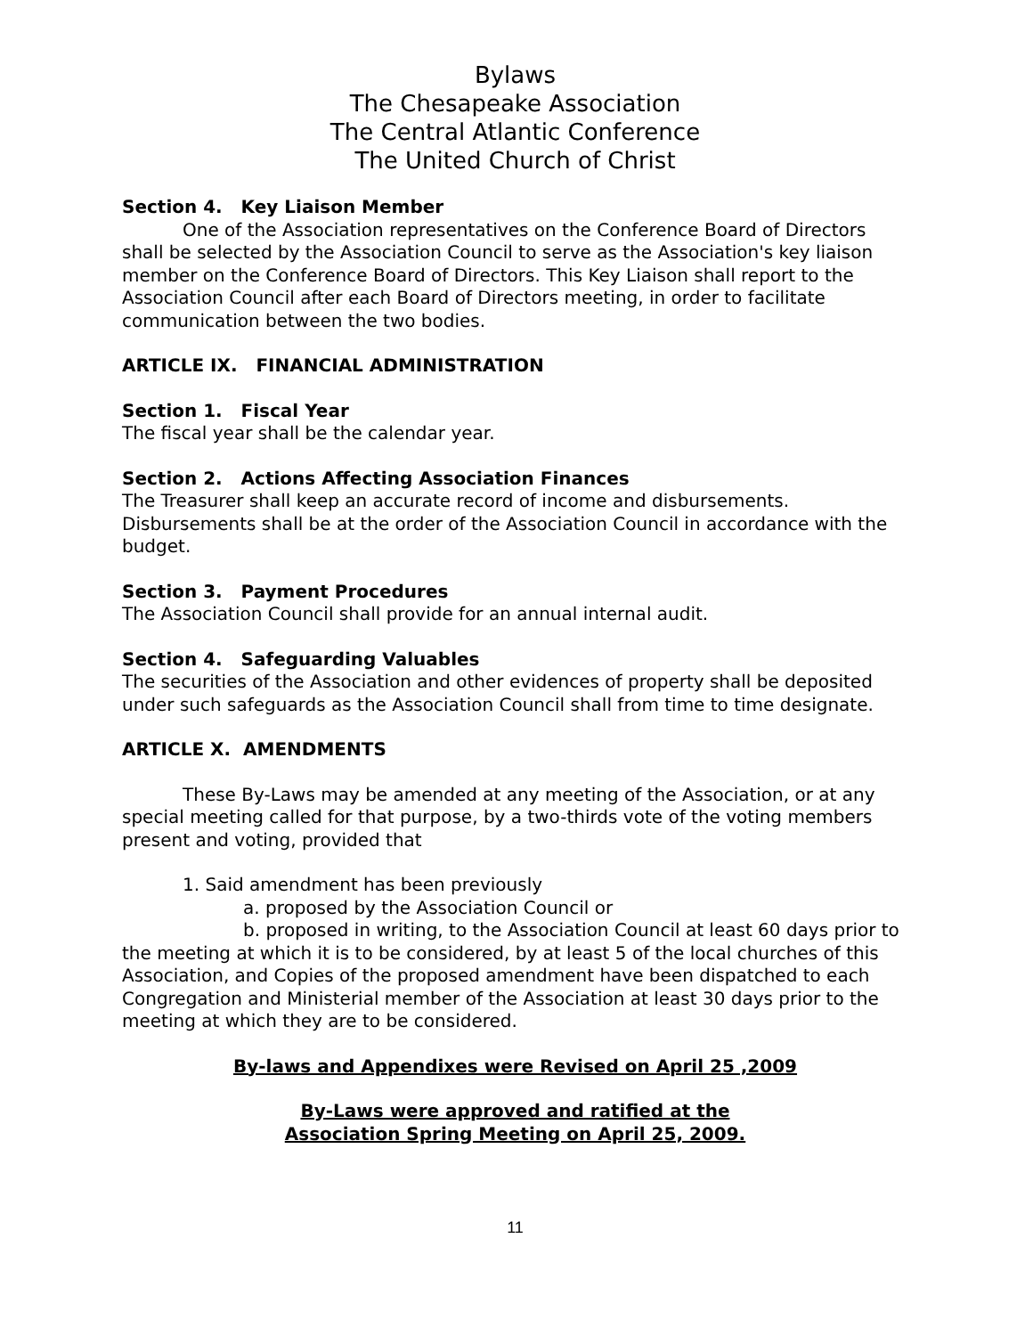Bylaws
The Chesapeake Association
The Central Atlantic Conference
The United Church of Christ
Section 4. Key Liaison Member
One of the Association representatives on the Conference Board of Directors shall be selected by the Association Council to serve as the Association's key liaison member on the Conference Board of Directors. This Key Liaison shall report to the Association Council after each Board of Directors meeting, in order to facilitate communication between the two bodies.
ARTICLE IX. FINANCIAL ADMINISTRATION
Section 1. Fiscal Year
The fiscal year shall be the calendar year.
Section 2. Actions Affecting Association Finances
The Treasurer shall keep an accurate record of income and disbursements. Disbursements shall be at the order of the Association Council in accordance with the budget.
Section 3. Payment Procedures
The Association Council shall provide for an annual internal audit.
Section 4. Safeguarding Valuables
The securities of the Association and other evidences of property shall be deposited under such safeguards as the Association Council shall from time to time designate.
ARTICLE X. AMENDMENTS
These By-Laws may be amended at any meeting of the Association, or at any special meeting called for that purpose, by a two-thirds vote of the voting members present and voting, provided that
1. Said amendment has been previously
a. proposed by the Association Council or
b. proposed in writing, to the Association Council at least 60 days prior to the meeting at which it is to be considered, by at least 5 of the local churches of this Association, and Copies of the proposed amendment have been dispatched to each Congregation and Ministerial member of the Association at least 30 days prior to the meeting at which they are to be considered.
By-laws and Appendixes were Revised on April 25 ,2009
By-Laws were approved and ratified at the
Association Spring Meeting on April 25, 2009.
11